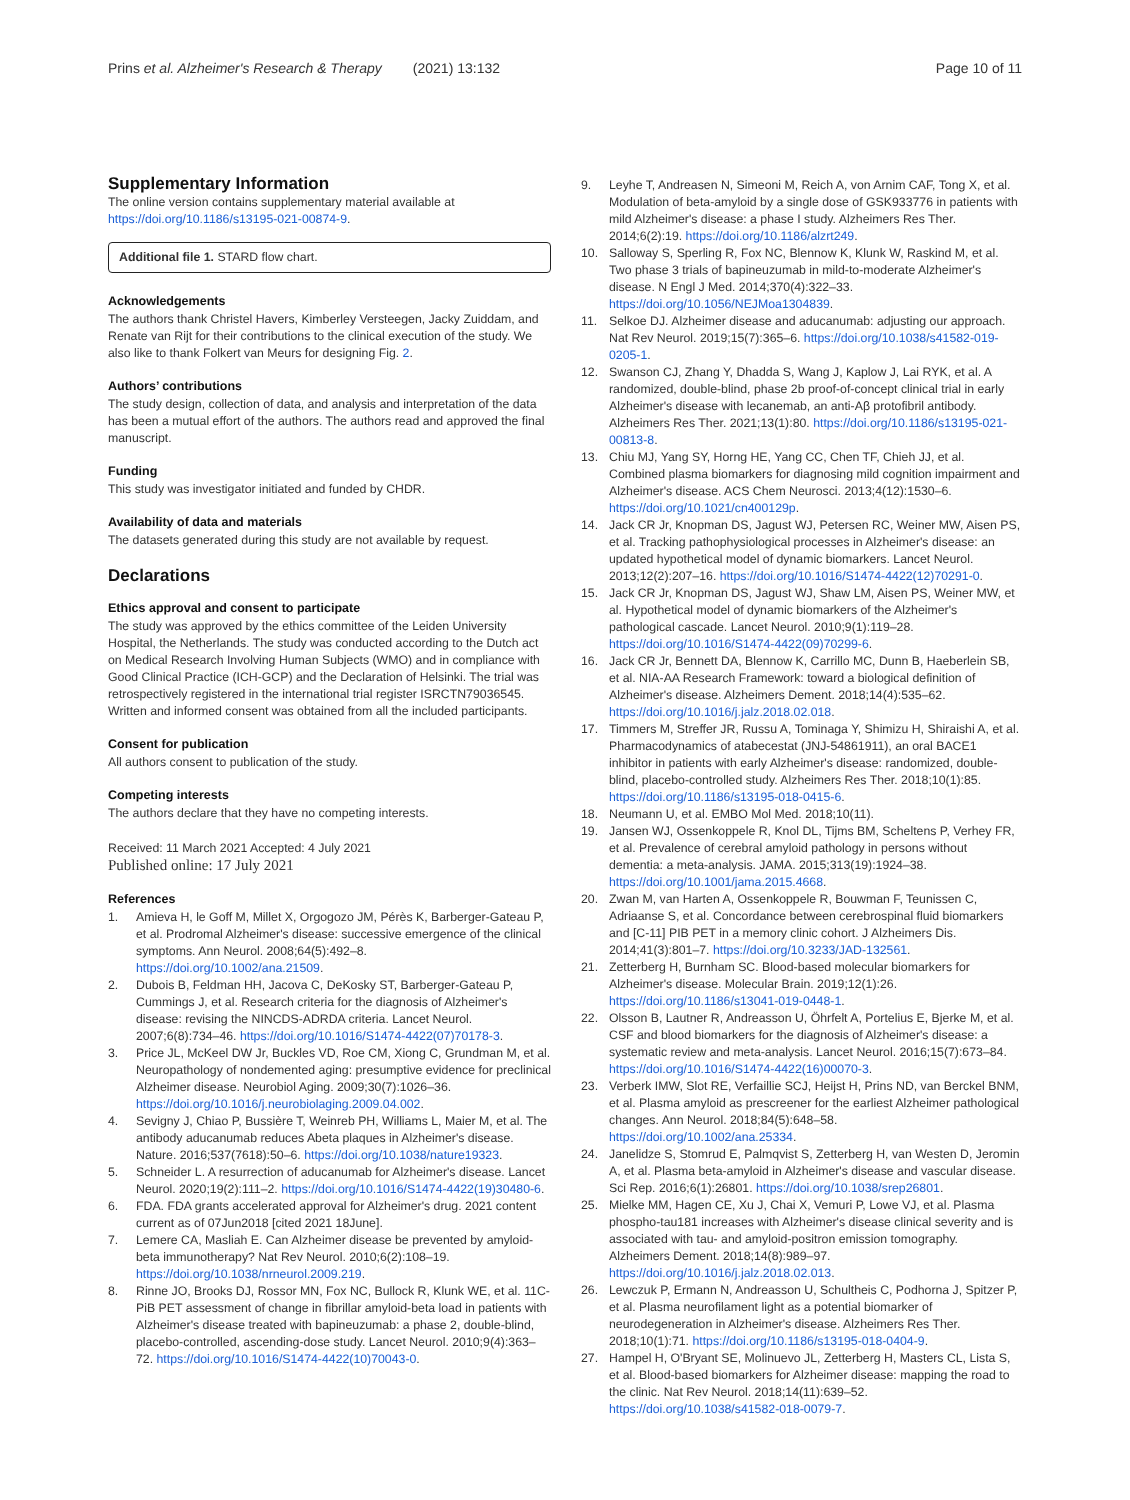Prins et al. Alzheimer's Research & Therapy (2021) 13:132
Page 10 of 11
Supplementary Information
The online version contains supplementary material available at https://doi.org/10.1186/s13195-021-00874-9.
Additional file 1. STARD flow chart.
Acknowledgements
The authors thank Christel Havers, Kimberley Versteegen, Jacky Zuiddam, and Renate van Rijt for their contributions to the clinical execution of the study. We also like to thank Folkert van Meurs for designing Fig. 2.
Authors’ contributions
The study design, collection of data, and analysis and interpretation of the data has been a mutual effort of the authors. The authors read and approved the final manuscript.
Funding
This study was investigator initiated and funded by CHDR.
Availability of data and materials
The datasets generated during this study are not available by request.
Declarations
Ethics approval and consent to participate
The study was approved by the ethics committee of the Leiden University Hospital, the Netherlands. The study was conducted according to the Dutch act on Medical Research Involving Human Subjects (WMO) and in compliance with Good Clinical Practice (ICH-GCP) and the Declaration of Helsinki. The trial was retrospectively registered in the international trial register ISRCTN79036545. Written and informed consent was obtained from all the included participants.
Consent for publication
All authors consent to publication of the study.
Competing interests
The authors declare that they have no competing interests.
Received: 11 March 2021 Accepted: 4 July 2021
Published online: 17 July 2021
References
1. Amieva H, le Goff M, Millet X, Orgogozo JM, Pérès K, Barberger-Gateau P, et al. Prodromal Alzheimer's disease: successive emergence of the clinical symptoms. Ann Neurol. 2008;64(5):492–8. https://doi.org/10.1002/ana.21509.
2. Dubois B, Feldman HH, Jacova C, DeKosky ST, Barberger-Gateau P, Cummings J, et al. Research criteria for the diagnosis of Alzheimer's disease: revising the NINCDS-ADRDA criteria. Lancet Neurol. 2007;6(8):734–46. https://doi.org/10.1016/S1474-4422(07)70178-3.
3. Price JL, McKeel DW Jr, Buckles VD, Roe CM, Xiong C, Grundman M, et al. Neuropathology of nondemented aging: presumptive evidence for preclinical Alzheimer disease. Neurobiol Aging. 2009;30(7):1026–36. https://doi.org/10.1016/j.neurobiolaging.2009.04.002.
4. Sevigny J, Chiao P, Bussière T, Weinreb PH, Williams L, Maier M, et al. The antibody aducanumab reduces Abeta plaques in Alzheimer's disease. Nature. 2016;537(7618):50–6. https://doi.org/10.1038/nature19323.
5. Schneider L. A resurrection of aducanumab for Alzheimer's disease. Lancet Neurol. 2020;19(2):111–2. https://doi.org/10.1016/S1474-4422(19)30480-6.
6. FDA. FDA grants accelerated approval for Alzheimer's drug. 2021 content current as of 07Jun2018 [cited 2021 18June].
7. Lemere CA, Masliah E. Can Alzheimer disease be prevented by amyloid-beta immunotherapy? Nat Rev Neurol. 2010;6(2):108–19. https://doi.org/10.1038/nrneurol.2009.219.
8. Rinne JO, Brooks DJ, Rossor MN, Fox NC, Bullock R, Klunk WE, et al. 11C-PiB PET assessment of change in fibrillar amyloid-beta load in patients with Alzheimer's disease treated with bapineuzumab: a phase 2, double-blind, placebo-controlled, ascending-dose study. Lancet Neurol. 2010;9(4):363–72. https://doi.org/10.1016/S1474-4422(10)70043-0.
9. Leyhe T, Andreasen N, Simeoni M, Reich A, von Arnim CAF, Tong X, et al. Modulation of beta-amyloid by a single dose of GSK933776 in patients with mild Alzheimer's disease: a phase I study. Alzheimers Res Ther. 2014;6(2):19. https://doi.org/10.1186/alzrt249.
10. Salloway S, Sperling R, Fox NC, Blennow K, Klunk W, Raskind M, et al. Two phase 3 trials of bapineuzumab in mild-to-moderate Alzheimer's disease. N Engl J Med. 2014;370(4):322–33. https://doi.org/10.1056/NEJMoa1304839.
11. Selkoe DJ. Alzheimer disease and aducanumab: adjusting our approach. Nat Rev Neurol. 2019;15(7):365–6. https://doi.org/10.1038/s41582-019-0205-1.
12. Swanson CJ, Zhang Y, Dhadda S, Wang J, Kaplow J, Lai RYK, et al. A randomized, double-blind, phase 2b proof-of-concept clinical trial in early Alzheimer's disease with lecanemab, an anti-Aβ protofibril antibody. Alzheimers Res Ther. 2021;13(1):80. https://doi.org/10.1186/s13195-021-00813-8.
13. Chiu MJ, Yang SY, Horng HE, Yang CC, Chen TF, Chieh JJ, et al. Combined plasma biomarkers for diagnosing mild cognition impairment and Alzheimer's disease. ACS Chem Neurosci. 2013;4(12):1530–6. https://doi.org/10.1021/cn400129p.
14. Jack CR Jr, Knopman DS, Jagust WJ, Petersen RC, Weiner MW, Aisen PS, et al. Tracking pathophysiological processes in Alzheimer's disease: an updated hypothetical model of dynamic biomarkers. Lancet Neurol. 2013;12(2):207–16. https://doi.org/10.1016/S1474-4422(12)70291-0.
15. Jack CR Jr, Knopman DS, Jagust WJ, Shaw LM, Aisen PS, Weiner MW, et al. Hypothetical model of dynamic biomarkers of the Alzheimer's pathological cascade. Lancet Neurol. 2010;9(1):119–28. https://doi.org/10.1016/S1474-4422(09)70299-6.
16. Jack CR Jr, Bennett DA, Blennow K, Carrillo MC, Dunn B, Haeberlein SB, et al. NIA-AA Research Framework: toward a biological definition of Alzheimer's disease. Alzheimers Dement. 2018;14(4):535–62. https://doi.org/10.1016/j.jalz.2018.02.018.
17. Timmers M, Streffer JR, Russu A, Tominaga Y, Shimizu H, Shiraishi A, et al. Pharmacodynamics of atabecestat (JNJ-54861911), an oral BACE1 inhibitor in patients with early Alzheimer's disease: randomized, double-blind, placebo-controlled study. Alzheimers Res Ther. 2018;10(1):85. https://doi.org/10.1186/s13195-018-0415-6.
18. Neumann U, et al. EMBO Mol Med. 2018;10(11).
19. Jansen WJ, Ossenkoppele R, Knol DL, Tijms BM, Scheltens P, Verhey FR, et al. Prevalence of cerebral amyloid pathology in persons without dementia: a meta-analysis. JAMA. 2015;313(19):1924–38. https://doi.org/10.1001/jama.2015.4668.
20. Zwan M, van Harten A, Ossenkoppele R, Bouwman F, Teunissen C, Adriaanse S, et al. Concordance between cerebrospinal fluid biomarkers and [C-11] PIB PET in a memory clinic cohort. J Alzheimers Dis. 2014;41(3):801–7. https://doi.org/10.3233/JAD-132561.
21. Zetterberg H, Burnham SC. Blood-based molecular biomarkers for Alzheimer's disease. Molecular Brain. 2019;12(1):26. https://doi.org/10.1186/s13041-019-0448-1.
22. Olsson B, Lautner R, Andreasson U, Öhrfelt A, Portelius E, Bjerke M, et al. CSF and blood biomarkers for the diagnosis of Alzheimer's disease: a systematic review and meta-analysis. Lancet Neurol. 2016;15(7):673–84. https://doi.org/10.1016/S1474-4422(16)00070-3.
23. Verberk IMW, Slot RE, Verfaillie SCJ, Heijst H, Prins ND, van Berckel BNM, et al. Plasma amyloid as prescreener for the earliest Alzheimer pathological changes. Ann Neurol. 2018;84(5):648–58. https://doi.org/10.1002/ana.25334.
24. Janelidze S, Stomrud E, Palmqvist S, Zetterberg H, van Westen D, Jeromin A, et al. Plasma beta-amyloid in Alzheimer's disease and vascular disease. Sci Rep. 2016;6(1):26801. https://doi.org/10.1038/srep26801.
25. Mielke MM, Hagen CE, Xu J, Chai X, Vemuri P, Lowe VJ, et al. Plasma phospho-tau181 increases with Alzheimer's disease clinical severity and is associated with tau- and amyloid-positron emission tomography. Alzheimers Dement. 2018;14(8):989–97. https://doi.org/10.1016/j.jalz.2018.02.013.
26. Lewczuk P, Ermann N, Andreasson U, Schultheis C, Podhorna J, Spitzer P, et al. Plasma neurofilament light as a potential biomarker of neurodegeneration in Alzheimer's disease. Alzheimers Res Ther. 2018;10(1):71. https://doi.org/10.1186/s13195-018-0404-9.
27. Hampel H, O'Bryant SE, Molinuevo JL, Zetterberg H, Masters CL, Lista S, et al. Blood-based biomarkers for Alzheimer disease: mapping the road to the clinic. Nat Rev Neurol. 2018;14(11):639–52. https://doi.org/10.1038/s41582-018-0079-7.